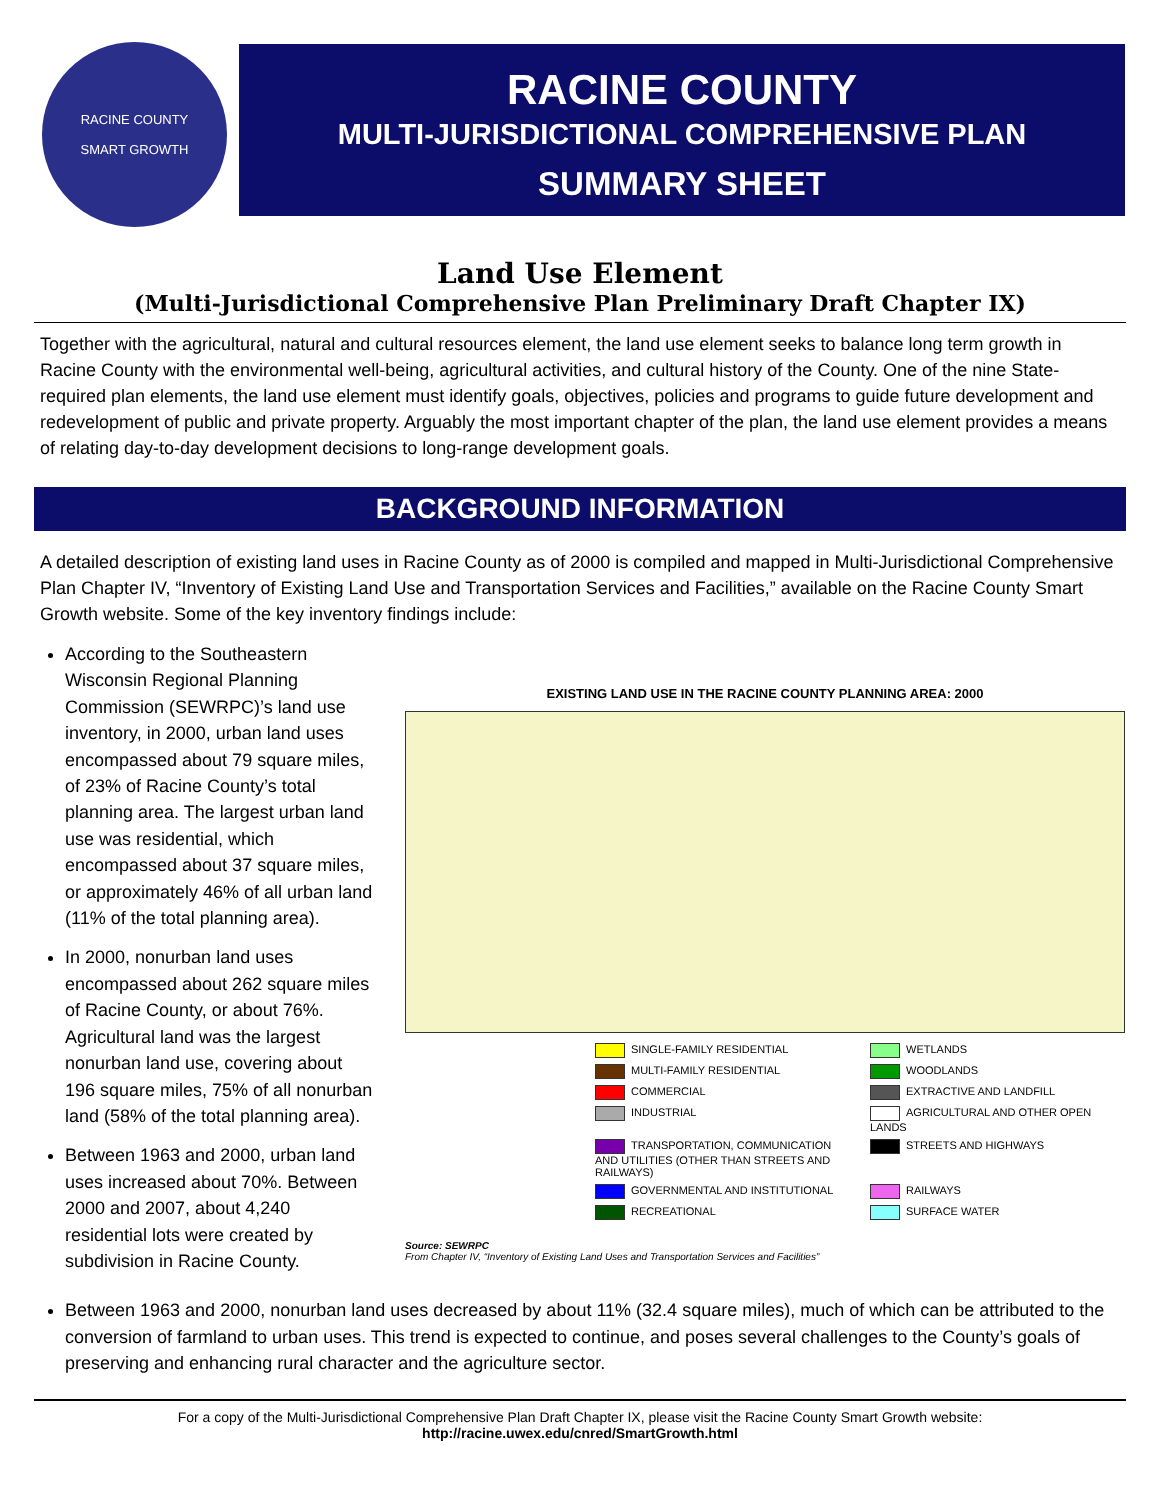RACINE COUNTY
SMART GROWTH
RACINE COUNTY
MULTI-JURISDICTIONAL COMPREHENSIVE PLAN
SUMMARY SHEET
Land Use Element
(Multi-Jurisdictional Comprehensive Plan Preliminary Draft Chapter IX)
Together with the agricultural, natural and cultural resources element, the land use element seeks to balance long term growth in Racine County with the environmental well-being, agricultural activities, and cultural history of the County. One of the nine State-required plan elements, the land use element must identify goals, objectives, policies and programs to guide future development and redevelopment of public and private property. Arguably the most important chapter of the plan, the land use element provides a means of relating day-to-day development decisions to long-range development goals.
BACKGROUND INFORMATION
A detailed description of existing land uses in Racine County as of 2000 is compiled and mapped in Multi-Jurisdictional Comprehensive Plan Chapter IV, “Inventory of Existing Land Use and Transportation Services and Facilities,” available on the Racine County Smart Growth website. Some of the key inventory findings include:
According to the Southeastern Wisconsin Regional Planning Commission (SEWRPC)’s land use inventory, in 2000, urban land uses encompassed about 79 square miles, of 23% of Racine County’s total planning area. The largest urban land use was residential, which encompassed about 37 square miles, or approximately 46% of all urban land (11% of the total planning area).
In 2000, nonurban land uses encompassed about 262 square miles of Racine County, or about 76%. Agricultural land was the largest nonurban land use, covering about 196 square miles, 75% of all nonurban land (58% of the total planning area).
Between 1963 and 2000, urban land uses increased about 70%. Between 2000 and 2007, about 4,240 residential lots were created by subdivision in Racine County.
EXISTING LAND USE IN THE RACINE COUNTY PLANNING AREA: 2000
SINGLE-FAMILY RESIDENTIAL
WETLANDS
MULTI-FAMILY RESIDENTIAL
WOODLANDS
COMMERCIAL
EXTRACTIVE AND LANDFILL
INDUSTRIAL
AGRICULTURAL AND OTHER OPEN LANDS
TRANSPORTATION, COMMUNICATION AND UTILITIES (OTHER THAN STREETS AND RAILWAYS)
STREETS AND HIGHWAYS
GOVERNMENTAL AND INSTITUTIONAL
RAILWAYS
RECREATIONAL
SURFACE WATER
Source: SEWRPC
From Chapter IV, “Inventory of Existing Land Uses and Transportation Services and Facilities”
Between 1963 and 2000, nonurban land uses decreased by about 11% (32.4 square miles), much of which can be attributed to the conversion of farmland to urban uses. This trend is expected to continue, and poses several challenges to the County’s goals of preserving and enhancing rural character and the agriculture sector.
For a copy of the Multi-Jurisdictional Comprehensive Plan Draft Chapter IX, please visit the Racine County Smart Growth website:
http://racine.uwex.edu/cnred/SmartGrowth.html